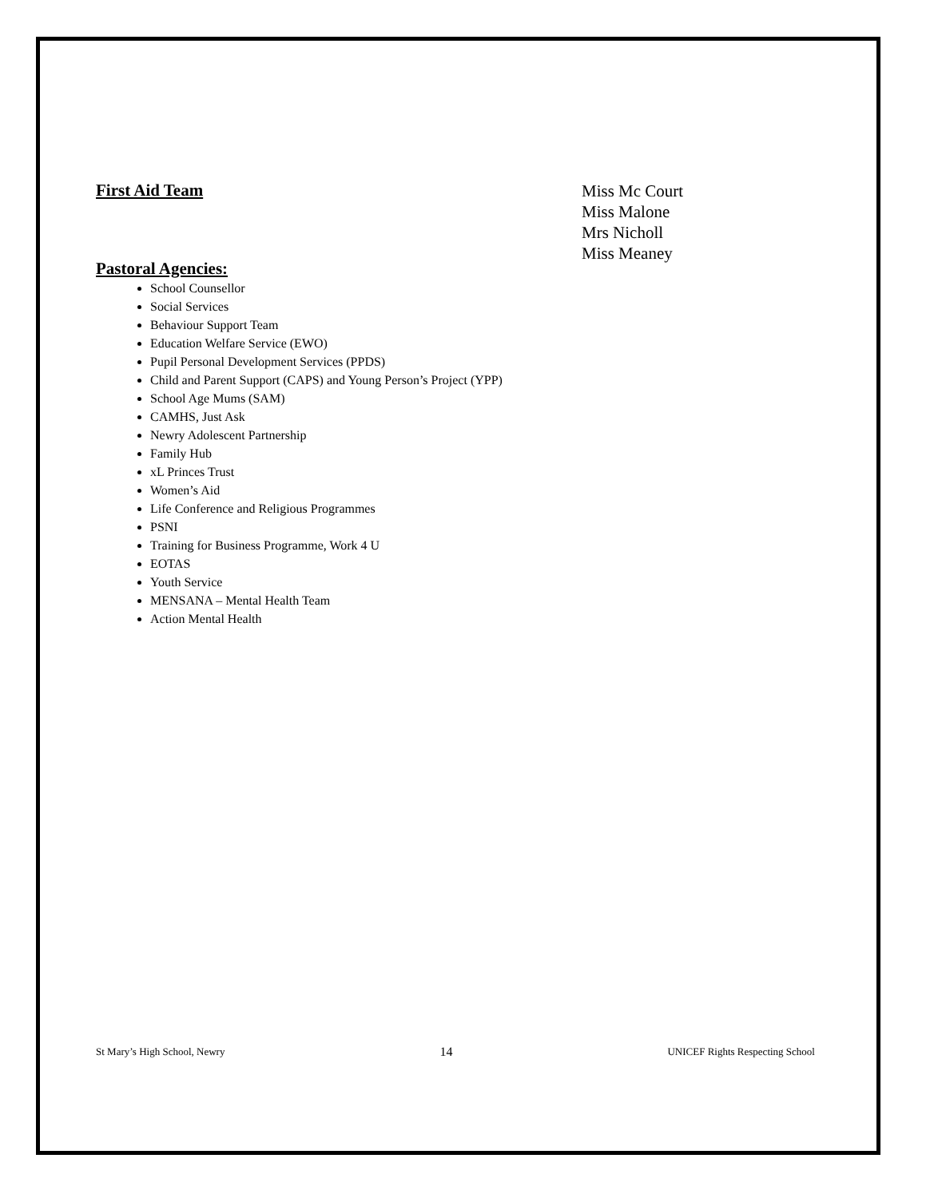First Aid Team
Miss Mc Court
Miss Malone
Mrs Nicholl
Miss Meaney
Pastoral Agencies:
School Counsellor
Social Services
Behaviour Support Team
Education Welfare Service (EWO)
Pupil Personal Development Services (PPDS)
Child and Parent Support (CAPS) and Young Person’s Project (YPP)
School Age Mums (SAM)
CAMHS, Just Ask
Newry Adolescent Partnership
Family Hub
xL Princes Trust
Women’s Aid
Life Conference and Religious Programmes
PSNI
Training for Business Programme, Work 4 U
EOTAS
Youth Service
MENSANA – Mental Health Team
Action Mental Health
St Mary’s High School, Newry 14 UNICEF Rights Respecting School